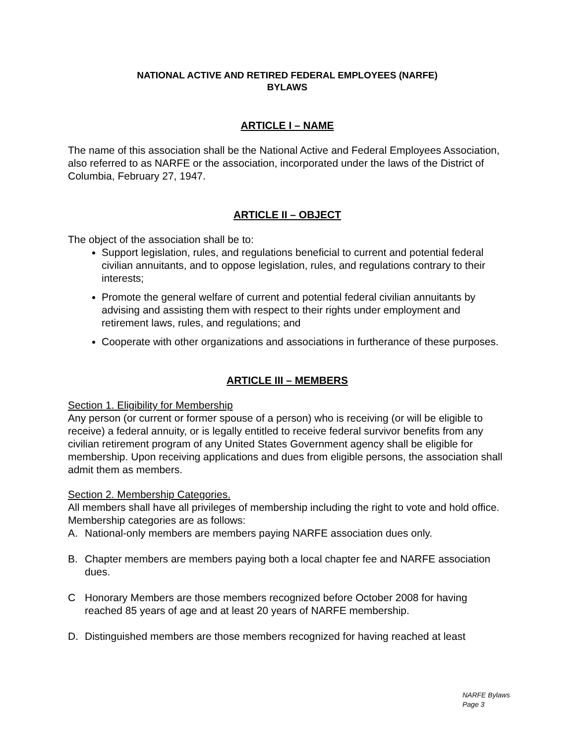NATIONAL ACTIVE AND RETIRED FEDERAL EMPLOYEES (NARFE)
BYLAWS
ARTICLE I – NAME
The name of this association shall be the National Active and Federal Employees Association, also referred to as NARFE or the association, incorporated under the laws of the District of Columbia, February 27, 1947.
ARTICLE II – OBJECT
The object of the association shall be to:
Support legislation, rules, and regulations beneficial to current and potential federal civilian annuitants, and to oppose legislation, rules, and regulations contrary to their interests;
Promote the general welfare of current and potential federal civilian annuitants by advising and assisting them with respect to their rights under employment and retirement laws, rules, and regulations; and
Cooperate with other organizations and associations in furtherance of these purposes.
ARTICLE III – MEMBERS
Section 1. Eligibility for Membership
Any person (or current or former spouse of a person) who is receiving (or will be eligible to receive) a federal annuity, or is legally entitled to receive federal survivor benefits from any civilian retirement program of any United States Government agency shall be eligible for membership. Upon receiving applications and dues from eligible persons, the association shall admit them as members.
Section 2. Membership Categories.
All members shall have all privileges of membership including the right to vote and hold office. Membership categories are as follows:
A. National-only members are members paying NARFE association dues only.
B. Chapter members are members paying both a local chapter fee and NARFE association dues.
C Honorary Members are those members recognized before October 2008 for having reached 85 years of age and at least 20 years of NARFE membership.
D. Distinguished members are those members recognized for having reached at least
NARFE Bylaws
Page 3